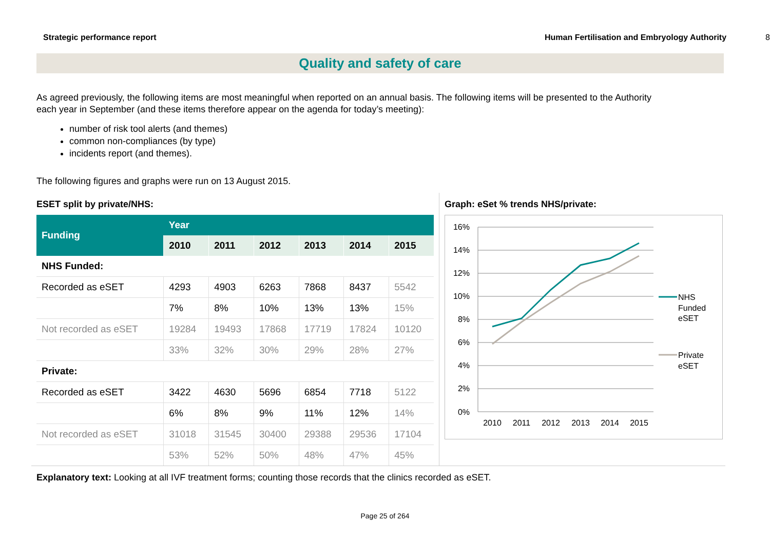Strategic performance report Human Fertilisation and Embryology Authority 8
Quality and safety of care
As agreed previously, the following items are most meaningful when reported on an annual basis. The following items will be presented to the Authority each year in September (and these items therefore appear on the agenda for today’s meeting):
number of risk tool alerts (and themes)
common non-compliances (by type)
incidents report (and themes).
The following figures and graphs were run on 13 August 2015.
ESET split by private/NHS:
| Funding | Year | | | | | |
| --- | --- | --- | --- | --- | --- | --- |
| | 2010 | 2011 | 2012 | 2013 | 2014 | 2015 |
| NHS Funded: | | | | | | |
| Recorded as eSET | 4293 | 4903 | 6263 | 7868 | 8437 | 5542 |
| | 7% | 8% | 10% | 13% | 13% | 15% |
| Not recorded as eSET | 19284 | 19493 | 17868 | 17719 | 17824 | 10120 |
| | 33% | 32% | 30% | 29% | 28% | 27% |
| Private: | | | | | | |
| Recorded as eSET | 3422 | 4630 | 5696 | 6854 | 7718 | 5122 |
| | 6% | 8% | 9% | 11% | 12% | 14% |
| Not recorded as eSET | 31018 | 31545 | 30400 | 29388 | 29536 | 17104 |
| | 53% | 52% | 50% | 48% | 47% | 45% |
Graph: eSet % trends NHS/private:
16%
14%
12%
10%
8%
6%
4%
2%
0%
2010
2011
2012
2013
2014
2015
NHS
Funded
eSET
Private
eSET
Explanatory text: Looking at all IVF treatment forms; counting those records that the clinics recorded as eSET.
Page 25 of 264